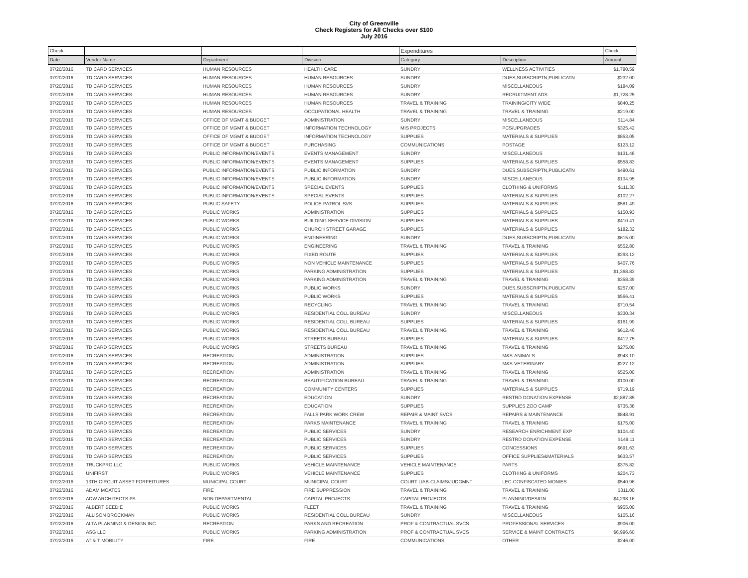City of Greenville
Check Registers for All Checks over $100
July 2016
| Check | | | | Expenditures | | Check |
| --- | --- | --- | --- | --- | --- | --- |
| Date | Vendor Name | Department | Division | Category | Description | Amount |
| 07/20/2016 | TD CARD SERVICES | HUMAN RESOURCES | HEALTH CARE | SUNDRY | WELLNESS ACTIVITIES | $1,780.59 |
| 07/20/2016 | TD CARD SERVICES | HUMAN RESOURCES | HUMAN RESOURCES | SUNDRY | DUES,SUBSCRIPTN,PUBLICATN | $232.00 |
| 07/20/2016 | TD CARD SERVICES | HUMAN RESOURCES | HUMAN RESOURCES | SUNDRY | MISCELLANEOUS | $184.09 |
| 07/20/2016 | TD CARD SERVICES | HUMAN RESOURCES | HUMAN RESOURCES | SUNDRY | RECRUITMENT ADS | $1,728.25 |
| 07/20/2016 | TD CARD SERVICES | HUMAN RESOURCES | HUMAN RESOURCES | TRAVEL & TRAINING | TRAINING/CITY WIDE | $840.25 |
| 07/20/2016 | TD CARD SERVICES | HUMAN RESOURCES | OCCUPATIONAL HEALTH | TRAVEL & TRAINING | TRAVEL & TRAINING | $219.00 |
| 07/20/2016 | TD CARD SERVICES | OFFICE OF MGMT & BUDGET | ADMINISTRATION | SUNDRY | MISCELLANEOUS | $114.84 |
| 07/20/2016 | TD CARD SERVICES | OFFICE OF MGMT & BUDGET | INFORMATION TECHNOLOGY | MIS PROJECTS | PCS/UPGRADES | $325.42 |
| 07/20/2016 | TD CARD SERVICES | OFFICE OF MGMT & BUDGET | INFORMATION TECHNOLOGY | SUPPLIES | MATERIALS & SUPPLIES | $853.05 |
| 07/20/2016 | TD CARD SERVICES | OFFICE OF MGMT & BUDGET | PURCHASING | COMMUNICATIONS | POSTAGE | $123.12 |
| 07/20/2016 | TD CARD SERVICES | PUBLIC INFORMATION/EVENTS | EVENTS MANAGEMENT | SUNDRY | MISCELLANEOUS | $131.48 |
| 07/20/2016 | TD CARD SERVICES | PUBLIC INFORMATION/EVENTS | EVENTS MANAGEMENT | SUPPLIES | MATERIALS & SUPPLIES | $558.83 |
| 07/20/2016 | TD CARD SERVICES | PUBLIC INFORMATION/EVENTS | PUBLIC INFORMATION | SUNDRY | DUES,SUBSCRIPTN,PUBLICATN | $490.61 |
| 07/20/2016 | TD CARD SERVICES | PUBLIC INFORMATION/EVENTS | PUBLIC INFORMATION | SUNDRY | MISCELLANEOUS | $134.95 |
| 07/20/2016 | TD CARD SERVICES | PUBLIC INFORMATION/EVENTS | SPECIAL EVENTS | SUPPLIES | CLOTHING & UNIFORMS | $111.30 |
| 07/20/2016 | TD CARD SERVICES | PUBLIC INFORMATION/EVENTS | SPECIAL EVENTS | SUPPLIES | MATERIALS & SUPPLIES | $102.27 |
| 07/20/2016 | TD CARD SERVICES | PUBLIC SAFETY | POLICE-PATROL SVS | SUPPLIES | MATERIALS & SUPPLIES | $581.49 |
| 07/20/2016 | TD CARD SERVICES | PUBLIC WORKS | ADMINISTRATION | SUPPLIES | MATERIALS & SUPPLIES | $150.93 |
| 07/20/2016 | TD CARD SERVICES | PUBLIC WORKS | BUILDING SERVICE DIVISION | SUPPLIES | MATERIALS & SUPPLIES | $410.41 |
| 07/20/2016 | TD CARD SERVICES | PUBLIC WORKS | CHURCH STREET GARAGE | SUPPLIES | MATERIALS & SUPPLIES | $182.32 |
| 07/20/2016 | TD CARD SERVICES | PUBLIC WORKS | ENGINEERING | SUNDRY | DUES,SUBSCRIPTN,PUBLICATN | $615.00 |
| 07/20/2016 | TD CARD SERVICES | PUBLIC WORKS | ENGINEERING | TRAVEL & TRAINING | TRAVEL & TRAINING | $552.80 |
| 07/20/2016 | TD CARD SERVICES | PUBLIC WORKS | FIXED ROUTE | SUPPLIES | MATERIALS & SUPPLIES | $293.12 |
| 07/20/2016 | TD CARD SERVICES | PUBLIC WORKS | NON VEHICLE MAINTENANCE | SUPPLIES | MATERIALS & SUPPLIES | $407.76 |
| 07/20/2016 | TD CARD SERVICES | PUBLIC WORKS | PARKING ADMINISTRATION | SUPPLIES | MATERIALS & SUPPLIES | $1,368.83 |
| 07/20/2016 | TD CARD SERVICES | PUBLIC WORKS | PARKING ADMINISTRATION | TRAVEL & TRAINING | TRAVEL & TRAINING | $358.39 |
| 07/20/2016 | TD CARD SERVICES | PUBLIC WORKS | PUBLIC WORKS | SUNDRY | DUES,SUBSCRIPTN,PUBLICATN | $257.00 |
| 07/20/2016 | TD CARD SERVICES | PUBLIC WORKS | PUBLIC WORKS | SUPPLIES | MATERIALS & SUPPLIES | $566.41 |
| 07/20/2016 | TD CARD SERVICES | PUBLIC WORKS | RECYCLING | TRAVEL & TRAINING | TRAVEL & TRAINING | $710.54 |
| 07/20/2016 | TD CARD SERVICES | PUBLIC WORKS | RESIDENTIAL COLL BUREAU | SUNDRY | MISCELLANEOUS | $330.34 |
| 07/20/2016 | TD CARD SERVICES | PUBLIC WORKS | RESIDENTIAL COLL BUREAU | SUPPLIES | MATERIALS & SUPPLIES | $161.99 |
| 07/20/2016 | TD CARD SERVICES | PUBLIC WORKS | RESIDENTIAL COLL BUREAU | TRAVEL & TRAINING | TRAVEL & TRAINING | $612.46 |
| 07/20/2016 | TD CARD SERVICES | PUBLIC WORKS | STREETS BUREAU | SUPPLIES | MATERIALS & SUPPLIES | $412.75 |
| 07/20/2016 | TD CARD SERVICES | PUBLIC WORKS | STREETS BUREAU | TRAVEL & TRAINING | TRAVEL & TRAINING | $275.00 |
| 07/20/2016 | TD CARD SERVICES | RECREATION | ADMINISTRATION | SUPPLIES | M&S-ANIMALS | $943.10 |
| 07/20/2016 | TD CARD SERVICES | RECREATION | ADMINISTRATION | SUPPLIES | M&S-VETERINARY | $227.12 |
| 07/20/2016 | TD CARD SERVICES | RECREATION | ADMINISTRATION | TRAVEL & TRAINING | TRAVEL & TRAINING | $525.00 |
| 07/20/2016 | TD CARD SERVICES | RECREATION | BEAUTIFICATION BUREAU | TRAVEL & TRAINING | TRAVEL & TRAINING | $100.00 |
| 07/20/2016 | TD CARD SERVICES | RECREATION | COMMUNITY CENTERS | SUPPLIES | MATERIALS & SUPPLIES | $719.19 |
| 07/20/2016 | TD CARD SERVICES | RECREATION | EDUCATION | SUNDRY | RESTRD DONATION EXPENSE | $2,887.85 |
| 07/20/2016 | TD CARD SERVICES | RECREATION | EDUCATION | SUPPLIES | SUPPLIES ZOO CAMP | $735.38 |
| 07/20/2016 | TD CARD SERVICES | RECREATION | FALLS PARK WORK CREW | REPAIR & MAINT SVCS | REPAIRS & MAINTENANCE | $848.91 |
| 07/20/2016 | TD CARD SERVICES | RECREATION | PARKS MAINTENANCE | TRAVEL & TRAINING | TRAVEL & TRAINING | $175.00 |
| 07/20/2016 | TD CARD SERVICES | RECREATION | PUBLIC SERVICES | SUNDRY | RESEARCH ENRICHMENT EXP | $104.40 |
| 07/20/2016 | TD CARD SERVICES | RECREATION | PUBLIC SERVICES | SUNDRY | RESTRD DONATION EXPENSE | $149.11 |
| 07/20/2016 | TD CARD SERVICES | RECREATION | PUBLIC SERVICES | SUPPLIES | CONCESSIONS | $691.63 |
| 07/20/2016 | TD CARD SERVICES | RECREATION | PUBLIC SERVICES | SUPPLIES | OFFICE SUPPLIES&MATERIALS | $633.57 |
| 07/20/2016 | TRUCKPRO LLC | PUBLIC WORKS | VEHICLE MAINTENANCE | VEHICLE MAINTENANCE | PARTS | $375.82 |
| 07/20/2016 | UNIFIRST | PUBLIC WORKS | VEHICLE MAINTENANCE | SUPPLIES | CLOTHING & UNIFORMS | $204.73 |
| 07/22/2016 | 13TH CIRCUIT ASSET FORFEITURES | MUNICIPAL COURT | MUNICIPAL COURT | COURT LIAB-CLAIMS/JUDGMNT | LEC-CONFISCATED MONIES | $540.96 |
| 07/22/2016 | ADAM MOATES | FIRE | FIRE SUPPRESSION | TRAVEL & TRAINING | TRAVEL & TRAINING | $311.00 |
| 07/22/2016 | ADW ARCHITECTS PA | NON DEPARTMENTAL | CAPITAL PROJECTS | CAPITAL PROJECTS | PLANNING/DESIGN | $4,298.16 |
| 07/22/2016 | ALBERT BEEDIE | PUBLIC WORKS | FLEET | TRAVEL & TRAINING | TRAVEL & TRAINING | $955.00 |
| 07/22/2016 | ALLISON BROCKMAN | PUBLIC WORKS | RESIDENTIAL COLL BUREAU | SUNDRY | MISCELLANEOUS | $105.16 |
| 07/22/2016 | ALTA PLANNING & DESIGN INC | RECREATION | PARKS AND RECREATION | PROF & CONTRACTUAL SVCS | PROFESSIONAL SERVICES | $906.00 |
| 07/22/2016 | ASG LLC | PUBLIC WORKS | PARKING ADMINISTRATION | PROF & CONTRACTUAL SVCS | SERVICE & MAINT CONTRACTS | $6,996.60 |
| 07/22/2016 | AT & T MOBILITY | FIRE | FIRE | COMMUNICATIONS | OTHER | $246.00 |